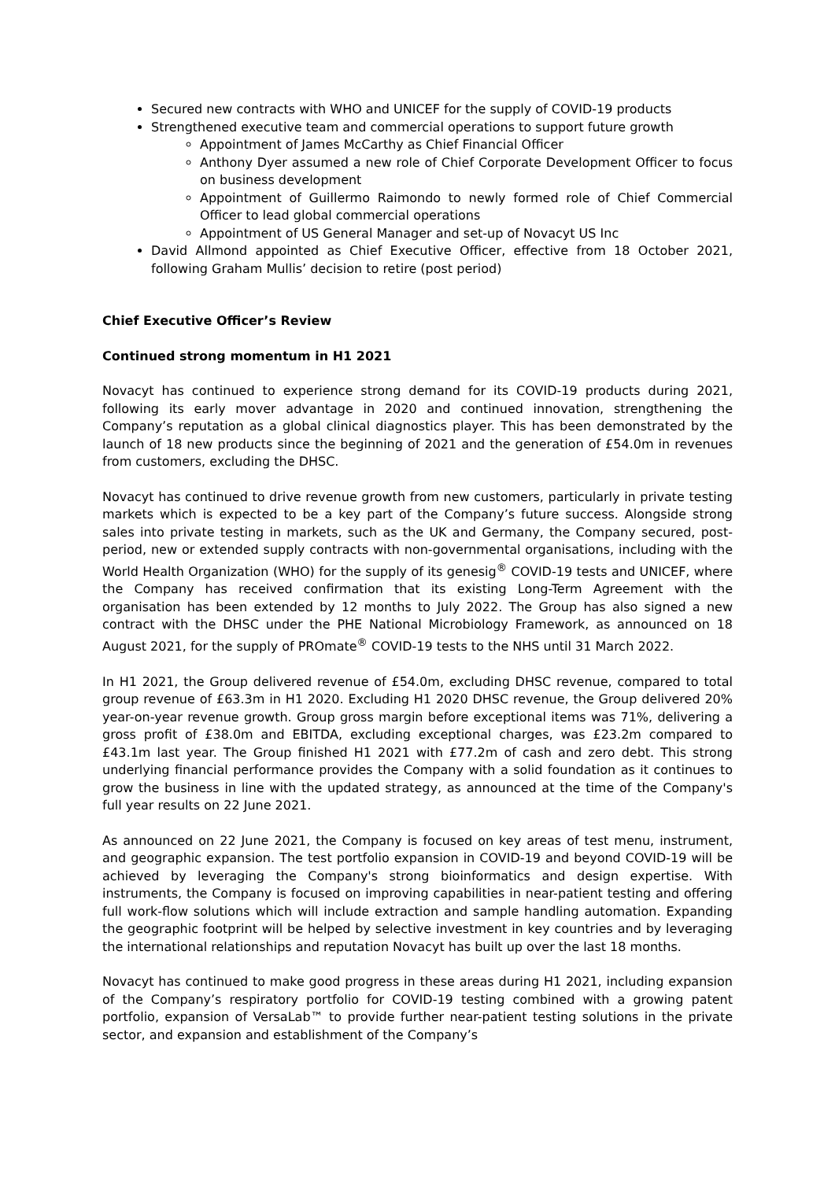Secured new contracts with WHO and UNICEF for the supply of COVID-19 products
Strengthened executive team and commercial operations to support future growth
Appointment of James McCarthy as Chief Financial Officer
Anthony Dyer assumed a new role of Chief Corporate Development Officer to focus on business development
Appointment of Guillermo Raimondo to newly formed role of Chief Commercial Officer to lead global commercial operations
Appointment of US General Manager and set-up of Novacyt US Inc
David Allmond appointed as Chief Executive Officer, effective from 18 October 2021, following Graham Mullis’ decision to retire (post period)
Chief Executive Officer’s Review
Continued strong momentum in H1 2021
Novacyt has continued to experience strong demand for its COVID-19 products during 2021, following its early mover advantage in 2020 and continued innovation, strengthening the Company’s reputation as a global clinical diagnostics player. This has been demonstrated by the launch of 18 new products since the beginning of 2021 and the generation of £54.0m in revenues from customers, excluding the DHSC.
Novacyt has continued to drive revenue growth from new customers, particularly in private testing markets which is expected to be a key part of the Company’s future success. Alongside strong sales into private testing in markets, such as the UK and Germany, the Company secured, post-period, new or extended supply contracts with non-governmental organisations, including with the World Health Organization (WHO) for the supply of its genesig<sup>®</sup> COVID-19 tests and UNICEF, where the Company has received confirmation that its existing Long-Term Agreement with the organisation has been extended by 12 months to July 2022. The Group has also signed a new contract with the DHSC under the PHE National Microbiology Framework, as announced on 18 August 2021, for the supply of PROmate<sup>®</sup> COVID-19 tests to the NHS until 31 March 2022.
In H1 2021, the Group delivered revenue of £54.0m, excluding DHSC revenue, compared to total group revenue of £63.3m in H1 2020. Excluding H1 2020 DHSC revenue, the Group delivered 20% year-on-year revenue growth. Group gross margin before exceptional items was 71%, delivering a gross profit of £38.0m and EBITDA, excluding exceptional charges, was £23.2m compared to £43.1m last year. The Group finished H1 2021 with £77.2m of cash and zero debt. This strong underlying financial performance provides the Company with a solid foundation as it continues to grow the business in line with the updated strategy, as announced at the time of the Company's full year results on 22 June 2021.
As announced on 22 June 2021, the Company is focused on key areas of test menu, instrument, and geographic expansion. The test portfolio expansion in COVID-19 and beyond COVID-19 will be achieved by leveraging the Company's strong bioinformatics and design expertise. With instruments, the Company is focused on improving capabilities in near-patient testing and offering full work-flow solutions which will include extraction and sample handling automation. Expanding the geographic footprint will be helped by selective investment in key countries and by leveraging the international relationships and reputation Novacyt has built up over the last 18 months.
Novacyt has continued to make good progress in these areas during H1 2021, including expansion of the Company’s respiratory portfolio for COVID-19 testing combined with a growing patent portfolio, expansion of VersaLab™ to provide further near-patient testing solutions in the private sector, and expansion and establishment of the Company’s